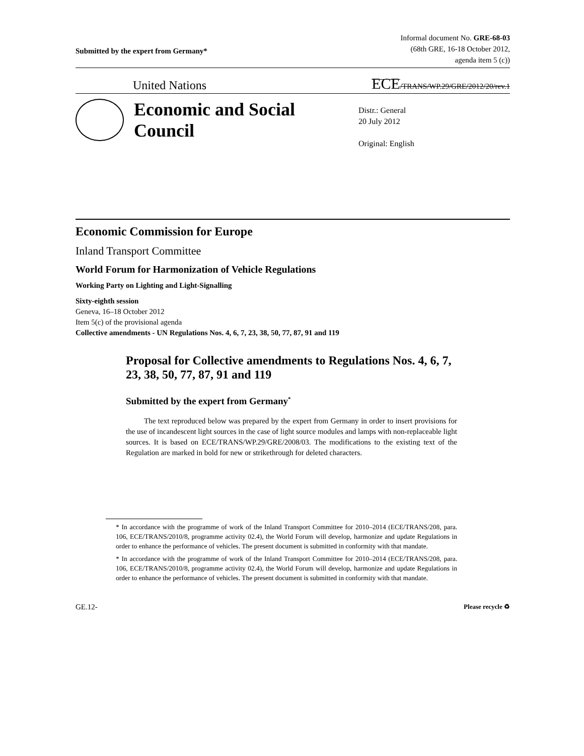Submitted by the expert from Germany*
Informal document No. GRE-68-03
(68th GRE, 16-18 October 2012,
agenda item 5 (c))
United Nations
ECE/TRANS/WP.29/GRE/2012/20/rev.1
Economic and Social Council
Distr.: General
20 July 2012
Original: English
Economic Commission for Europe
Inland Transport Committee
World Forum for Harmonization of Vehicle Regulations
Working Party on Lighting and Light-Signalling
Sixty-eighth session
Geneva, 16–18 October 2012
Item 5(c) of the provisional agenda
Collective amendments - UN Regulations Nos. 4, 6, 7, 23, 38, 50, 77, 87, 91 and 119
Proposal for Collective amendments to Regulations Nos. 4, 6, 7, 23, 38, 50, 77, 87, 91 and 119
Submitted by the expert from Germany<sup>*</sup>
The text reproduced below was prepared by the expert from Germany in order to insert provisions for the use of incandescent light sources in the case of light source modules and lamps with non-replaceable light sources. It is based on ECE/TRANS/WP.29/GRE/2008/03. The modifications to the existing text of the Regulation are marked in bold for new or strikethrough for deleted characters.
* In accordance with the programme of work of the Inland Transport Committee for 2010–2014 (ECE/TRANS/208, para. 106, ECE/TRANS/2010/8, programme activity 02.4), the World Forum will develop, harmonize and update Regulations in order to enhance the performance of vehicles. The present document is submitted in conformity with that mandate.
* In accordance with the programme of work of the Inland Transport Committee for 2010–2014 (ECE/TRANS/208, para. 106, ECE/TRANS/2010/8, programme activity 02.4), the World Forum will develop, harmonize and update Regulations in order to enhance the performance of vehicles. The present document is submitted in conformity with that mandate.
GE.12-
Please recycle ♻